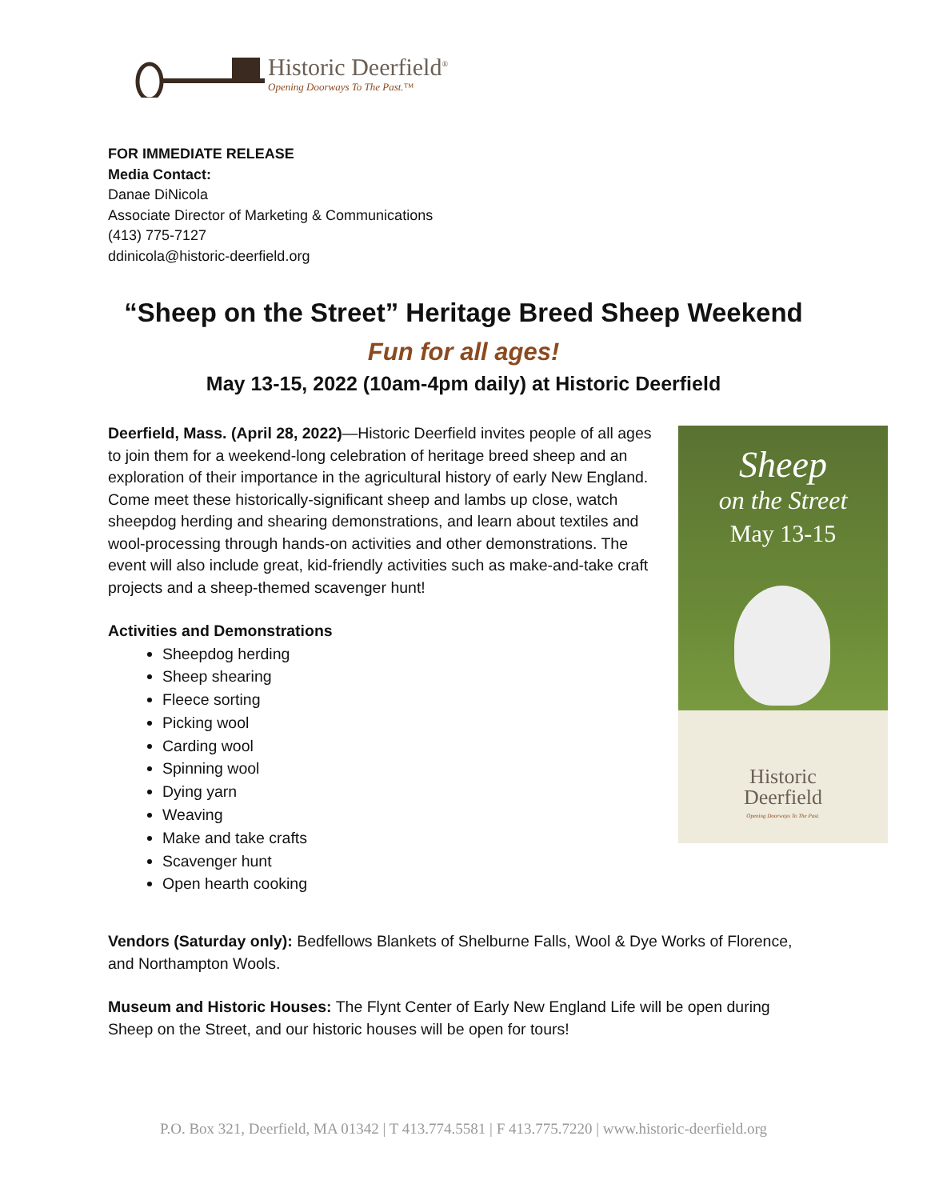Historic Deerfield<sup>®</sup>
Opening Doorways To The Past.™
FOR IMMEDIATE RELEASE
Media Contact:
Danae DiNicola
Associate Director of Marketing & Communications
(413) 775-7127
ddinicola@historic-deerfield.org
“Sheep on the Street” Heritage Breed Sheep Weekend
Fun for all ages!
May 13-15, 2022 (10am-4pm daily) at Historic Deerfield
Deerfield, Mass. (April 28, 2022)—Historic Deerfield invites people of all ages to join them for a weekend-long celebration of heritage breed sheep and an exploration of their importance in the agricultural history of early New England. Come meet these historically-significant sheep and lambs up close, watch sheepdog herding and shearing demonstrations, and learn about textiles and wool-processing through hands-on activities and other demonstrations. The event will also include great, kid-friendly activities such as make-and-take craft projects and a sheep-themed scavenger hunt!
Activities and Demonstrations
Sheepdog herding
Sheep shearing
Fleece sorting
Picking wool
Carding wool
Spinning wool
Dying yarn
Weaving
Make and take crafts
Scavenger hunt
Open hearth cooking
Sheep
on the Street
May 13-15
Historic
Deerfield
Opening Doorways To The Past.
Vendors (Saturday only): Bedfellows Blankets of Shelburne Falls, Wool & Dye Works of Florence, and Northampton Wools.
Museum and Historic Houses: The Flynt Center of Early New England Life will be open during Sheep on the Street, and our historic houses will be open for tours!
P.O. Box 321, Deerfield, MA 01342 | T 413.774.5581 | F 413.775.7220 | www.historic-deerfield.org